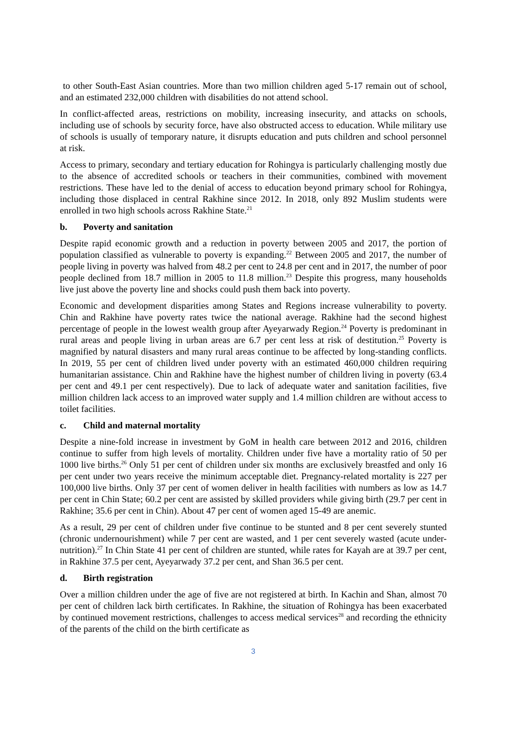to other South-East Asian countries. More than two million children aged 5-17 remain out of school, and an estimated 232,000 children with disabilities do not attend school.
In conflict-affected areas, restrictions on mobility, increasing insecurity, and attacks on schools, including use of schools by security force, have also obstructed access to education. While military use of schools is usually of temporary nature, it disrupts education and puts children and school personnel at risk.
Access to primary, secondary and tertiary education for Rohingya is particularly challenging mostly due to the absence of accredited schools or teachers in their communities, combined with movement restrictions. These have led to the denial of access to education beyond primary school for Rohingya, including those displaced in central Rakhine since 2012. In 2018, only 892 Muslim students were enrolled in two high schools across Rakhine State.<sup>21</sup>
b. Poverty and sanitation
Despite rapid economic growth and a reduction in poverty between 2005 and 2017, the portion of population classified as vulnerable to poverty is expanding.<sup>22</sup> Between 2005 and 2017, the number of people living in poverty was halved from 48.2 per cent to 24.8 per cent and in 2017, the number of poor people declined from 18.7 million in 2005 to 11.8 million.<sup>23</sup> Despite this progress, many households live just above the poverty line and shocks could push them back into poverty.
Economic and development disparities among States and Regions increase vulnerability to poverty. Chin and Rakhine have poverty rates twice the national average. Rakhine had the second highest percentage of people in the lowest wealth group after Ayeyarwady Region.<sup>24</sup> Poverty is predominant in rural areas and people living in urban areas are 6.7 per cent less at risk of destitution.<sup>25</sup> Poverty is magnified by natural disasters and many rural areas continue to be affected by long-standing conflicts. In 2019, 55 per cent of children lived under poverty with an estimated 460,000 children requiring humanitarian assistance. Chin and Rakhine have the highest number of children living in poverty (63.4 per cent and 49.1 per cent respectively). Due to lack of adequate water and sanitation facilities, five million children lack access to an improved water supply and 1.4 million children are without access to toilet facilities.
c. Child and maternal mortality
Despite a nine-fold increase in investment by GoM in health care between 2012 and 2016, children continue to suffer from high levels of mortality. Children under five have a mortality ratio of 50 per 1000 live births.<sup>26</sup> Only 51 per cent of children under six months are exclusively breastfed and only 16 per cent under two years receive the minimum acceptable diet. Pregnancy-related mortality is 227 per 100,000 live births. Only 37 per cent of women deliver in health facilities with numbers as low as 14.7 per cent in Chin State; 60.2 per cent are assisted by skilled providers while giving birth (29.7 per cent in Rakhine; 35.6 per cent in Chin). About 47 per cent of women aged 15-49 are anemic.
As a result, 29 per cent of children under five continue to be stunted and 8 per cent severely stunted (chronic undernourishment) while 7 per cent are wasted, and 1 per cent severely wasted (acute under-nutrition).<sup>27</sup> In Chin State 41 per cent of children are stunted, while rates for Kayah are at 39.7 per cent, in Rakhine 37.5 per cent, Ayeyarwady 37.2 per cent, and Shan 36.5 per cent.
d. Birth registration
Over a million children under the age of five are not registered at birth. In Kachin and Shan, almost 70 per cent of children lack birth certificates. In Rakhine, the situation of Rohingya has been exacerbated by continued movement restrictions, challenges to access medical services<sup>28</sup> and recording the ethnicity of the parents of the child on the birth certificate as
3